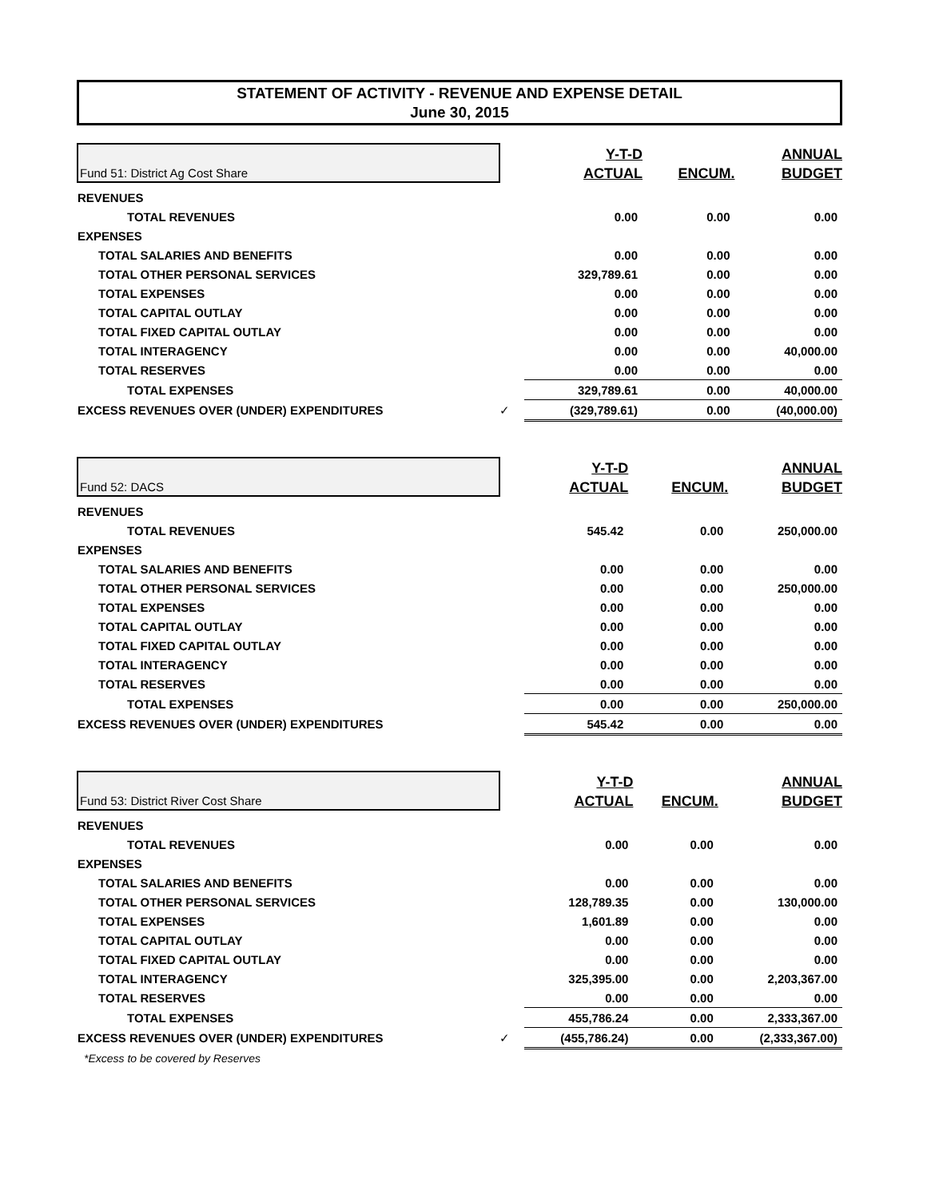STATEMENT OF ACTIVITY - REVENUE AND EXPENSE DETAIL
June 30, 2015
| Fund 51: District Ag Cost Share | | Y-T-D | | ANNUAL |
| | | ACTUAL | ENCUM. | BUDGET |
| REVENUES | | | | |
| TOTAL REVENUES | | 0.00 | 0.00 | 0.00 |
| EXPENSES | | | | |
| TOTAL SALARIES AND BENEFITS | | 0.00 | 0.00 | 0.00 |
| TOTAL OTHER PERSONAL SERVICES | | 329,789.61 | 0.00 | 0.00 |
| TOTAL EXPENSES | | 0.00 | 0.00 | 0.00 |
| TOTAL CAPITAL OUTLAY | | 0.00 | 0.00 | 0.00 |
| TOTAL FIXED CAPITAL OUTLAY | | 0.00 | 0.00 | 0.00 |
| TOTAL INTERAGENCY | | 0.00 | 0.00 | 40,000.00 |
| TOTAL RESERVES | | 0.00 | 0.00 | 0.00 |
| TOTAL EXPENSES | | 329,789.61 | 0.00 | 40,000.00 |
| EXCESS REVENUES OVER (UNDER) EXPENDITURES | ✓ | (329,789.61) | 0.00 | (40,000.00) |
| Fund 52: DACS | | Y-T-D | | ANNUAL |
| | | ACTUAL | ENCUM. | BUDGET |
| REVENUES | | | | |
| TOTAL REVENUES | | 545.42 | 0.00 | 250,000.00 |
| EXPENSES | | | | |
| TOTAL SALARIES AND BENEFITS | | 0.00 | 0.00 | 0.00 |
| TOTAL OTHER PERSONAL SERVICES | | 0.00 | 0.00 | 250,000.00 |
| TOTAL EXPENSES | | 0.00 | 0.00 | 0.00 |
| TOTAL CAPITAL OUTLAY | | 0.00 | 0.00 | 0.00 |
| TOTAL FIXED CAPITAL OUTLAY | | 0.00 | 0.00 | 0.00 |
| TOTAL INTERAGENCY | | 0.00 | 0.00 | 0.00 |
| TOTAL RESERVES | | 0.00 | 0.00 | 0.00 |
| TOTAL EXPENSES | | 0.00 | 0.00 | 250,000.00 |
| EXCESS REVENUES OVER (UNDER) EXPENDITURES | | 545.42 | 0.00 | 0.00 |
| Fund 53: District River Cost Share | | Y-T-D | | ANNUAL |
| | | ACTUAL | ENCUM. | BUDGET |
| REVENUES | | | | |
| TOTAL REVENUES | | 0.00 | 0.00 | 0.00 |
| EXPENSES | | | | |
| TOTAL SALARIES AND BENEFITS | | 0.00 | 0.00 | 0.00 |
| TOTAL OTHER PERSONAL SERVICES | | 128,789.35 | 0.00 | 130,000.00 |
| TOTAL EXPENSES | | 1,601.89 | 0.00 | 0.00 |
| TOTAL CAPITAL OUTLAY | | 0.00 | 0.00 | 0.00 |
| TOTAL FIXED CAPITAL OUTLAY | | 0.00 | 0.00 | 0.00 |
| TOTAL INTERAGENCY | | 325,395.00 | 0.00 | 2,203,367.00 |
| TOTAL RESERVES | | 0.00 | 0.00 | 0.00 |
| TOTAL EXPENSES | | 455,786.24 | 0.00 | 2,333,367.00 |
| EXCESS REVENUES OVER (UNDER) EXPENDITURES | ✓ | (455,786.24) | 0.00 | (2,333,367.00) |
| *Excess to be covered by Reserves | | | | |